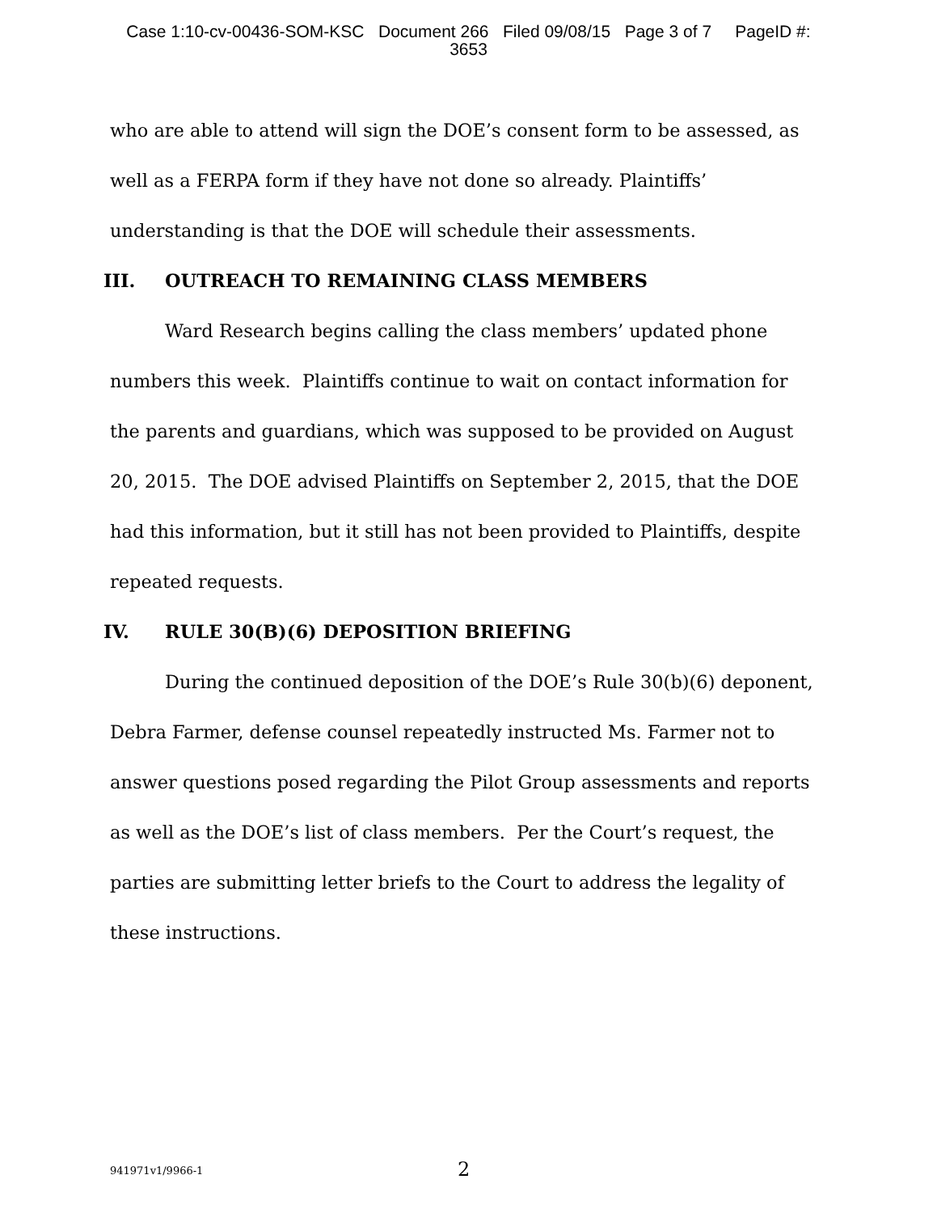Case 1:10-cv-00436-SOM-KSC Document 266 Filed 09/08/15 Page 3 of 7 PageID #:
3653
who are able to attend will sign the DOE’s consent form to be assessed, as well as a FERPA form if they have not done so already. Plaintiffs’ understanding is that the DOE will schedule their assessments.
III. OUTREACH TO REMAINING CLASS MEMBERS
Ward Research begins calling the class members’ updated phone numbers this week. Plaintiffs continue to wait on contact information for the parents and guardians, which was supposed to be provided on August 20, 2015. The DOE advised Plaintiffs on September 2, 2015, that the DOE had this information, but it still has not been provided to Plaintiffs, despite repeated requests.
IV. RULE 30(B)(6) DEPOSITION BRIEFING
During the continued deposition of the DOE’s Rule 30(b)(6) deponent, Debra Farmer, defense counsel repeatedly instructed Ms. Farmer not to answer questions posed regarding the Pilot Group assessments and reports as well as the DOE’s list of class members. Per the Court’s request, the parties are submitting letter briefs to the Court to address the legality of these instructions.
941971v1/9966-1 2